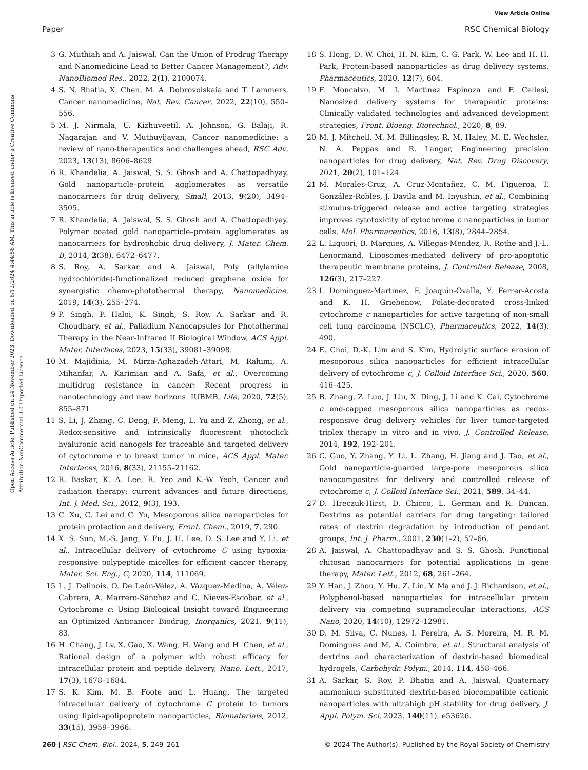View Article Online
Paper RSC Chemical Biology
Open Access Article. Published on 24 November 2023. Downloaded on 8/12/2024 4:44:58 AM. This article is licensed under a Creative Commons Attribution-NonCommercial 3.0 Unported Licence.
3 G. Muthiah and A. Jaiswal, Can the Union of Prodrug Therapy and Nanomedicine Lead to Better Cancer Management?, Adv. NanoBiomed Res., 2022, 2(1), 2100074.
4 S. N. Bhatia, X. Chen, M. A. Dobrovolskaia and T. Lammers, Cancer nanomedicine, Nat. Rev. Cancer, 2022, 22(10), 550–556.
5 M. J. Nirmala, U. Kizhuveetil, A. Johnson, G. Balaji, R. Nagarajan and V. Muthuvijayan, Cancer nanomedicine: a review of nano-therapeutics and challenges ahead, RSC Adv, 2023, 13(13), 8606–8629.
6 R. Khandelia, A. Jaiswal, S. S. Ghosh and A. Chattopadhyay, Gold nanoparticle–protein agglomerates as versatile nanocarriers for drug delivery, Small, 2013, 9(20), 3494–3505.
7 R. Khandelia, A. Jaiswal, S. S. Ghosh and A. Chattopadhyay, Polymer coated gold nanoparticle–protein agglomerates as nanocarriers for hydrophobic drug delivery, J. Mater. Chem. B, 2014, 2(38), 6472–6477.
8 S. Roy, A. Sarkar and A. Jaiswal, Poly (allylamine hydrochloride)-functionalized reduced graphene oxide for synergistic chemo-photothermal therapy, Nanomedicine, 2019, 14(3), 255–274.
9 P. Singh, P. Haloi, K. Singh, S. Roy, A. Sarkar and R. Choudhary, et al., Palladium Nanocapsules for Photothermal Therapy in the Near-Infrared II Biological Window, ACS Appl. Mater. Interfaces, 2023, 15(33), 39081–39098.
10 M. Majidinia, M. Mirza-Aghazadeh-Attari, M. Rahimi, A. Mihanfar, A. Karimian and A. Safa, et al., Overcoming multidrug resistance in cancer: Recent progress in nanotechnology and new horizons. IUBMB, Life, 2020, 72(5), 855–871.
11 S. Li, J. Zhang, C. Deng, F. Meng, L. Yu and Z. Zhong, et al., Redox-sensitive and intrinsically fluorescent photoclick hyaluronic acid nanogels for traceable and targeted delivery of cytochrome c to breast tumor in mice, ACS Appl. Mater. Interfaces, 2016, 8(33), 21155–21162.
12 R. Baskar, K. A. Lee, R. Yeo and K.-W. Yeoh, Cancer and radiation therapy: current advances and future directions, Int. J. Med. Sci., 2012, 9(3), 193.
13 C. Xu, C. Lei and C. Yu, Mesoporous silica nanoparticles for protein protection and delivery, Front. Chem., 2019, 7, 290.
14 X. S. Sun, M.-S. Jang, Y. Fu, J. H. Lee, D. S. Lee and Y. Li, et al., Intracellular delivery of cytochrome C using hypoxia-responsive polypeptide micelles for efficient cancer therapy, Mater. Sci. Eng., C, 2020, 114, 111069.
15 L. J. Delinois, O. De León-Vélez, A. Vázquez-Medina, A. Vélez-Cabrera, A. Marrero-Sánchez and C. Nieves-Escobar, et al., Cytochrome c: Using Biological Insight toward Engineering an Optimized Anticancer Biodrug, Inorganics, 2021, 9(11), 83.
16 H. Chang, J. Lv, X. Gao, X. Wang, H. Wang and H. Chen, et al., Rational design of a polymer with robust efficacy for intracellular protein and peptide delivery, Nano. Lett., 2017, 17(3), 1678–1684.
17 S. K. Kim, M. B. Foote and L. Huang, The targeted intracellular delivery of cytochrome C protein to tumors using lipid-apolipoprotein nanoparticles, Biomaterials, 2012, 33(15), 3959–3966.
18 S. Hong, D. W. Choi, H. N. Kim, C. G. Park, W. Lee and H. H. Park, Protein-based nanoparticles as drug delivery systems, Pharmaceutics, 2020, 12(7), 604.
19 F. Moncalvo, M. I. Martinez Espinoza and F. Cellesi, Nanosized delivery systems for therapeutic proteins: Clinically validated technologies and advanced development strategies, Front. Bioeng. Biotechnol., 2020, 8, 89.
20 M. J. Mitchell, M. M. Billingsley, R. M. Haley, M. E. Wechsler, N. A. Peppas and R. Langer, Engineering precision nanoparticles for drug delivery, Nat. Rev. Drug Discovery, 2021, 20(2), 101–124.
21 M. Morales-Cruz, A. Cruz-Montañez, C. M. Figueroa, T. González-Robles, J. Davila and M. Inyushin, et al., Combining stimulus-triggered release and active targeting strategies improves cytotoxicity of cytochrome c nanoparticles in tumor cells, Mol. Pharmaceutics, 2016, 13(8), 2844–2854.
22 L. Liguori, B. Marques, A. Villegas-Mendez, R. Rothe and J.-L. Lenormand, Liposomes-mediated delivery of pro-apoptotic therapeutic membrane proteins, J. Controlled Release, 2008, 126(3), 217–227.
23 I. Dominguez-Martinez, F. Joaquin-Ovalle, Y. Ferrer-Acosta and K. H. Griebenow, Folate-decorated cross-linked cytochrome c nanoparticles for active targeting of non-small cell lung carcinoma (NSCLC), Pharmaceutics, 2022, 14(3), 490.
24 E. Choi, D.-K. Lim and S. Kim, Hydrolytic surface erosion of mesoporous silica nanoparticles for efficient intracellular delivery of cytochrome c, J. Colloid Interface Sci., 2020, 560, 416–425.
25 B. Zhang, Z. Luo, J. Liu, X. Ding, J. Li and K. Cai, Cytochrome c end-capped mesoporous silica nanoparticles as redox-responsive drug delivery vehicles for liver tumor-targeted triplex therapy in vitro and in vivo, J. Controlled Release, 2014, 192, 192–201.
26 C. Guo, Y. Zhang, Y. Li, L. Zhang, H. Jiang and J. Tao, et al., Gold nanoparticle-guarded large-pore mesoporous silica nanocomposites for delivery and controlled release of cytochrome c, J. Colloid Interface Sci., 2021, 589, 34–44.
27 D. Hreczuk-Hirst, D. Chicco, L. German and R. Duncan, Dextrins as potential carriers for drug targeting: tailored rates of dextrin degradation by introduction of pendant groups, Int. J. Pharm., 2001, 230(1–2), 57–66.
28 A. Jaiswal, A. Chattopadhyay and S. S. Ghosh, Functional chitosan nanocarriers for potential applications in gene therapy, Mater. Lett., 2012, 68, 261–264.
29 Y. Han, J. Zhou, Y. Hu, Z. Lin, Y. Ma and J. J. Richardson, et al., Polyphenol-based nanoparticles for intracellular protein delivery via competing supramolecular interactions, ACS Nano, 2020, 14(10), 12972–12981.
30 D. M. Silva, C. Nunes, I. Pereira, A. S. Moreira, M. R. M. Domingues and M. A. Coimbra, et al., Structural analysis of dextrins and characterization of dextrin-based biomedical hydrogels, Carbohydr. Polym., 2014, 114, 458–466.
31 A. Sarkar, S. Roy, P. Bhatia and A. Jaiswal, Quaternary ammonium substituted dextrin-based biocompatible cationic nanoparticles with ultrahigh pH stability for drug delivery, J. Appl. Polym. Sci, 2023, 140(11), e53626.
260 | RSC Chem. Biol., 2024, 5, 249–261 © 2024 The Author(s). Published by the Royal Society of Chemistry